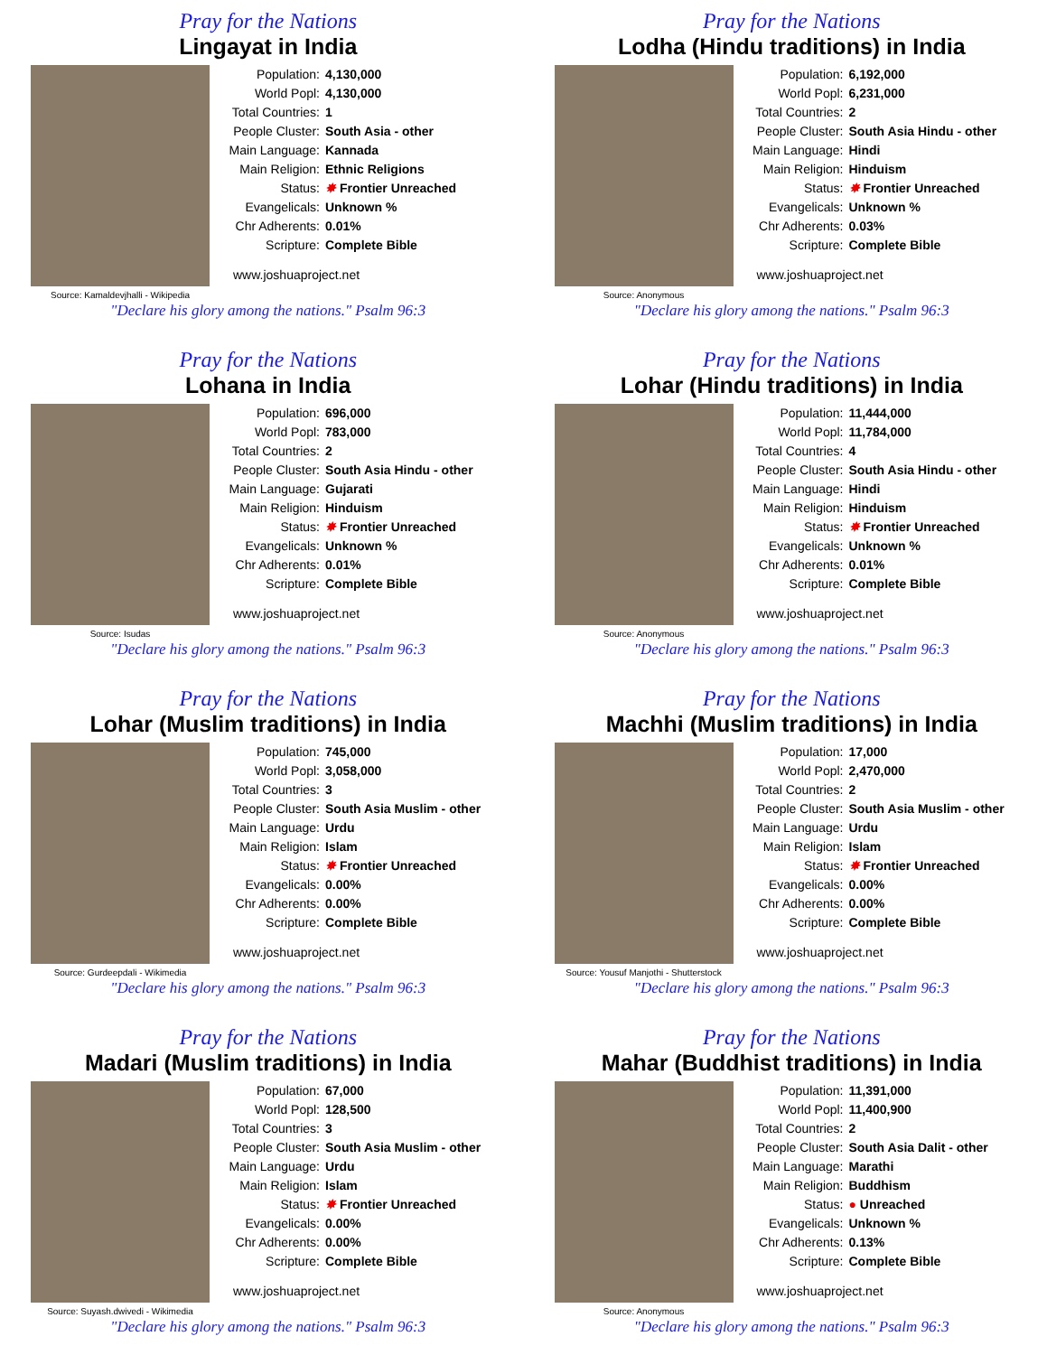Pray for the Nations
Lingayat in India
Source: Kamaldevjhalli - Wikipedia
Population: 4,130,000
World Popl: 4,130,000
Total Countries: 1
People Cluster: South Asia - other
Main Language: Kannada
Main Religion: Ethnic Religions
Status: ✸ Frontier Unreached
Evangelicals: Unknown %
Chr Adherents: 0.01%
Scripture: Complete Bible
www.joshuaproject.net
"Declare his glory among the nations." Psalm 96:3
Pray for the Nations
Lodha (Hindu traditions) in India
Source: Anonymous
Population: 6,192,000
World Popl: 6,231,000
Total Countries: 2
People Cluster: South Asia Hindu - other
Main Language: Hindi
Main Religion: Hinduism
Status: ✸ Frontier Unreached
Evangelicals: Unknown %
Chr Adherents: 0.03%
Scripture: Complete Bible
www.joshuaproject.net
"Declare his glory among the nations." Psalm 96:3
Pray for the Nations
Lohana in India
Source: Isudas
Population: 696,000
World Popl: 783,000
Total Countries: 2
People Cluster: South Asia Hindu - other
Main Language: Gujarati
Main Religion: Hinduism
Status: ✸ Frontier Unreached
Evangelicals: Unknown %
Chr Adherents: 0.01%
Scripture: Complete Bible
www.joshuaproject.net
"Declare his glory among the nations." Psalm 96:3
Pray for the Nations
Lohar (Hindu traditions) in India
Source: Anonymous
Population: 11,444,000
World Popl: 11,784,000
Total Countries: 4
People Cluster: South Asia Hindu - other
Main Language: Hindi
Main Religion: Hinduism
Status: ✸ Frontier Unreached
Evangelicals: Unknown %
Chr Adherents: 0.01%
Scripture: Complete Bible
www.joshuaproject.net
"Declare his glory among the nations." Psalm 96:3
Pray for the Nations
Lohar (Muslim traditions) in India
Source: Gurdeepdali - Wikimedia
Population: 745,000
World Popl: 3,058,000
Total Countries: 3
People Cluster: South Asia Muslim - other
Main Language: Urdu
Main Religion: Islam
Status: ✸ Frontier Unreached
Evangelicals: 0.00%
Chr Adherents: 0.00%
Scripture: Complete Bible
www.joshuaproject.net
"Declare his glory among the nations." Psalm 96:3
Pray for the Nations
Machhi (Muslim traditions) in India
Source: Yousuf Manjothi - Shutterstock
Population: 17,000
World Popl: 2,470,000
Total Countries: 2
People Cluster: South Asia Muslim - other
Main Language: Urdu
Main Religion: Islam
Status: ✸ Frontier Unreached
Evangelicals: 0.00%
Chr Adherents: 0.00%
Scripture: Complete Bible
www.joshuaproject.net
"Declare his glory among the nations." Psalm 96:3
Pray for the Nations
Madari (Muslim traditions) in India
Source: Suyash.dwivedi - Wikimedia
Population: 67,000
World Popl: 128,500
Total Countries: 3
People Cluster: South Asia Muslim - other
Main Language: Urdu
Main Religion: Islam
Status: ✸ Frontier Unreached
Evangelicals: 0.00%
Chr Adherents: 0.00%
Scripture: Complete Bible
www.joshuaproject.net
"Declare his glory among the nations." Psalm 96:3
Pray for the Nations
Mahar (Buddhist traditions) in India
Source: Anonymous
Population: 11,391,000
World Popl: 11,400,900
Total Countries: 2
People Cluster: South Asia Dalit - other
Main Language: Marathi
Main Religion: Buddhism
Status: ● Unreached
Evangelicals: Unknown %
Chr Adherents: 0.13%
Scripture: Complete Bible
www.joshuaproject.net
"Declare his glory among the nations." Psalm 96:3